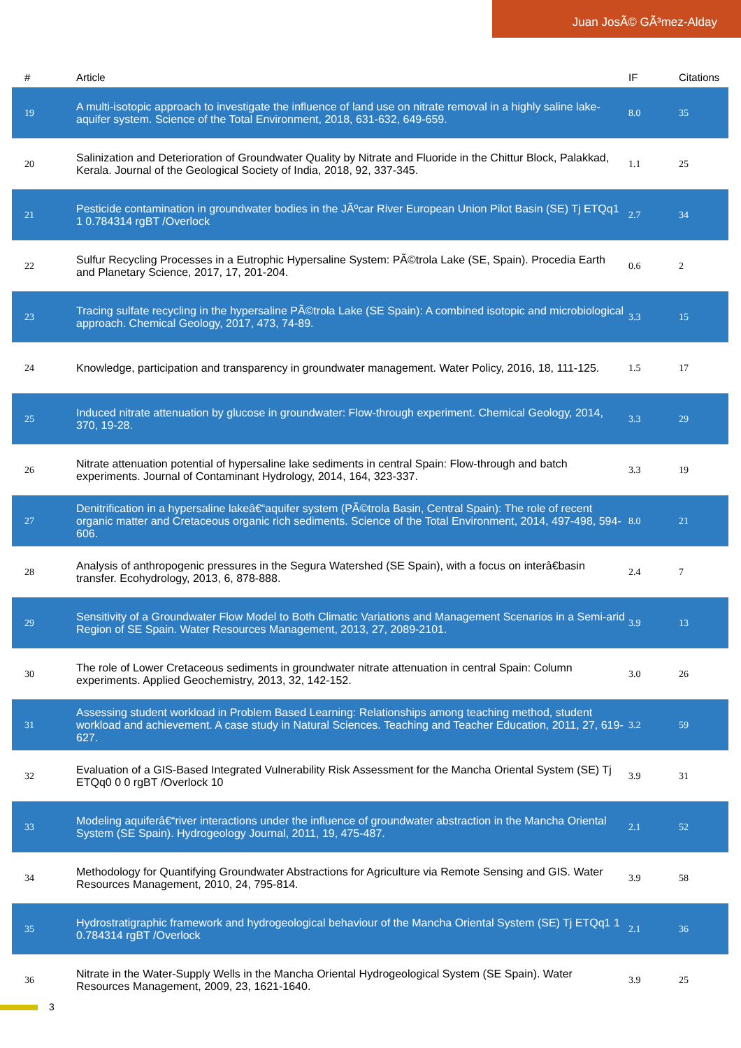Juan JosÃ© GÃ³mez-Alday
| # | Article | IF | Citations |
| --- | --- | --- | --- |
| 19 | A multi-isotopic approach to investigate the influence of land use on nitrate removal in a highly saline lake-aquifer system. Science of the Total Environment, 2018, 631-632, 649-659. | 8.0 | 35 |
| 20 | Salinization and Deterioration of Groundwater Quality by Nitrate and Fluoride in the Chittur Block, Palakkad, Kerala. Journal of the Geological Society of India, 2018, 92, 337-345. | 1.1 | 25 |
| 21 | Pesticide contamination in groundwater bodies in the JÃºcar River European Union Pilot Basin (SE) Tj ETQq1 1 0.784314 rgBT /Overlock | 2.7 | 34 |
| 22 | Sulfur Recycling Processes in a Eutrophic Hypersaline System: PÃ©trola Lake (SE, Spain). Procedia Earth and Planetary Science, 2017, 17, 201-204. | 0.6 | 2 |
| 23 | Tracing sulfate recycling in the hypersaline PÃ©trola Lake (SE Spain): A combined isotopic and microbiological approach. Chemical Geology, 2017, 473, 74-89. | 3.3 | 15 |
| 24 | Knowledge, participation and transparency in groundwater management. Water Policy, 2016, 18, 111-125. | 1.5 | 17 |
| 25 | Induced nitrate attenuation by glucose in groundwater: Flow-through experiment. Chemical Geology, 2014, 370, 19-28. | 3.3 | 29 |
| 26 | Nitrate attenuation potential of hypersaline lake sediments in central Spain: Flow-through and batch experiments. Journal of Contaminant Hydrology, 2014, 164, 323-337. | 3.3 | 19 |
| 27 | Denitrification in a hypersaline lakeâ€“aquifer system (PÃ©trola Basin, Central Spain): The role of recent organic matter and Cretaceous organic rich sediments. Science of the Total Environment, 2014, 497-498, 594-606. | 8.0 | 21 |
| 28 | Analysis of anthropogenic pressures in the Segura Watershed (SE Spain), with a focus on interâ€basin transfer. Ecohydrology, 2013, 6, 878-888. | 2.4 | 7 |
| 29 | Sensitivity of a Groundwater Flow Model to Both Climatic Variations and Management Scenarios in a Semi-arid Region of SE Spain. Water Resources Management, 2013, 27, 2089-2101. | 3.9 | 13 |
| 30 | The role of Lower Cretaceous sediments in groundwater nitrate attenuation in central Spain: Column experiments. Applied Geochemistry, 2013, 32, 142-152. | 3.0 | 26 |
| 31 | Assessing student workload in Problem Based Learning: Relationships among teaching method, student workload and achievement. A case study in Natural Sciences. Teaching and Teacher Education, 2011, 27, 619-627. | 3.2 | 59 |
| 32 | Evaluation of a GIS-Based Integrated Vulnerability Risk Assessment for the Mancha Oriental System (SE) Tj ETQq0 0 0 rgBT /Overlock 10 | 3.9 | 31 |
| 33 | Modeling aquiferâ€“river interactions under the influence of groundwater abstraction in the Mancha Oriental System (SE Spain). Hydrogeology Journal, 2011, 19, 475-487. | 2.1 | 52 |
| 34 | Methodology for Quantifying Groundwater Abstractions for Agriculture via Remote Sensing and GIS. Water Resources Management, 2010, 24, 795-814. | 3.9 | 58 |
| 35 | Hydrostratigraphic framework and hydrogeological behaviour of the Mancha Oriental System (SE) Tj ETQq1 1 0.784314 rgBT /Overlock | 2.1 | 36 |
| 36 | Nitrate in the Water-Supply Wells in the Mancha Oriental Hydrogeological System (SE Spain). Water Resources Management, 2009, 23, 1621-1640. | 3.9 | 25 |
3